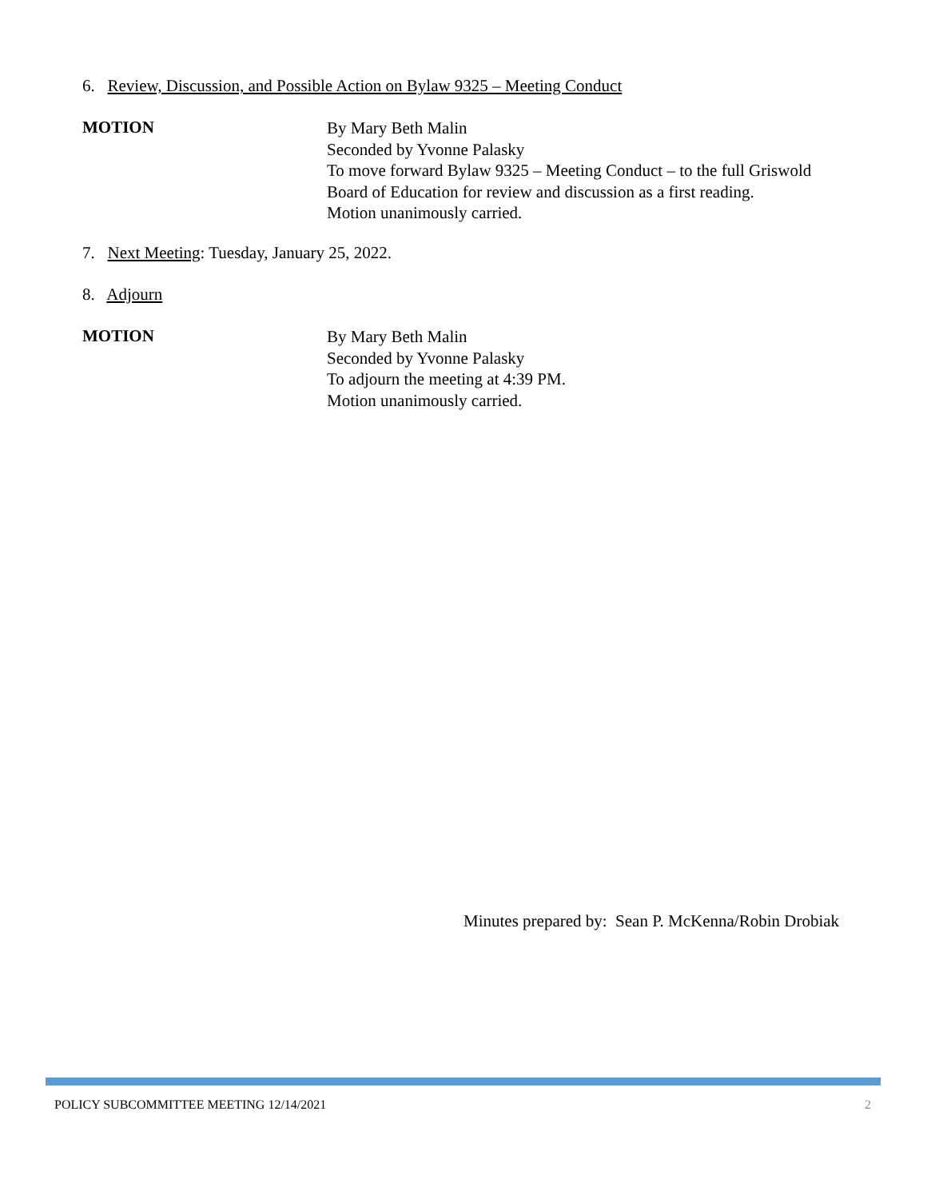6. Review, Discussion, and Possible Action on Bylaw 9325 – Meeting Conduct
MOTION
By Mary Beth Malin
Seconded by Yvonne Palasky
To move forward Bylaw 9325 – Meeting Conduct – to the full Griswold
Board of Education for review and discussion as a first reading.
Motion unanimously carried.
7. Next Meeting: Tuesday, January 25, 2022.
8. Adjourn
MOTION
By Mary Beth Malin
Seconded by Yvonne Palasky
To adjourn the meeting at 4:39 PM.
Motion unanimously carried.
Minutes prepared by: Sean P. McKenna/Robin Drobiak
POLICY SUBCOMMITTEE MEETING 12/14/2021 2